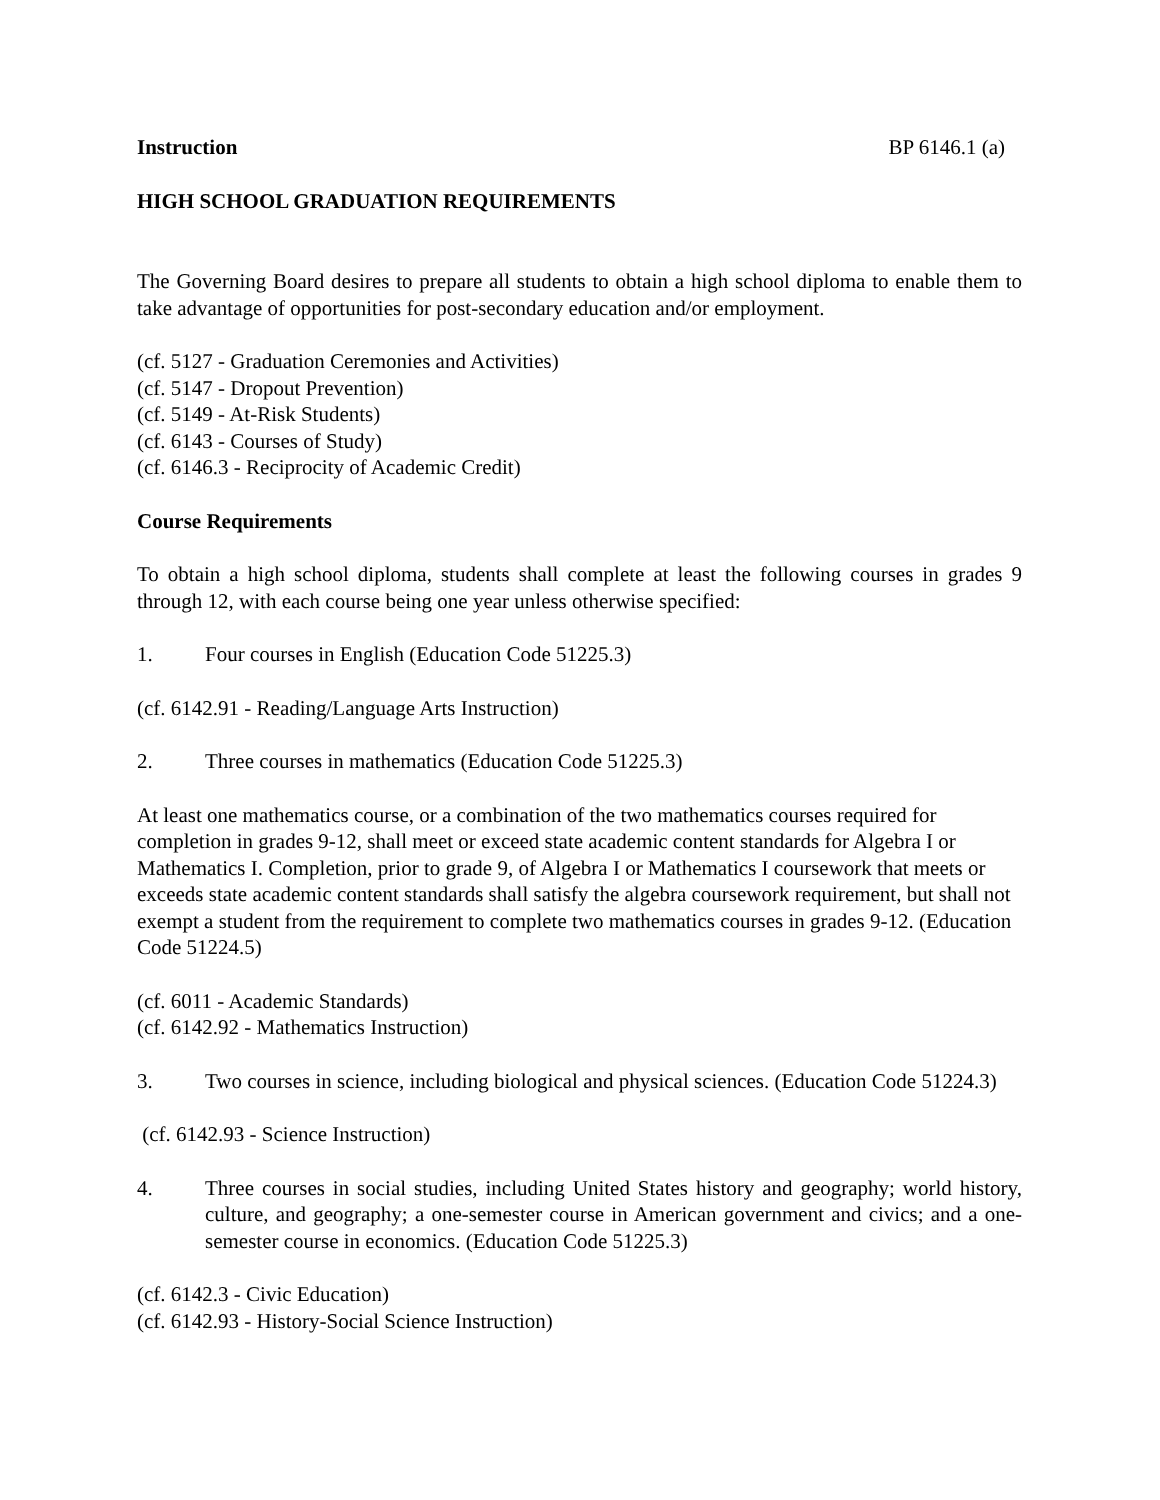Instruction BP 6146.1 (a)
HIGH SCHOOL GRADUATION REQUIREMENTS
The Governing Board desires to prepare all students to obtain a high school diploma to enable them to take advantage of opportunities for post-secondary education and/or employment.
(cf. 5127 - Graduation Ceremonies and Activities)
(cf. 5147 - Dropout Prevention)
(cf. 5149 - At-Risk Students)
(cf. 6143 - Courses of Study)
(cf. 6146.3 - Reciprocity of Academic Credit)
Course Requirements
To obtain a high school diploma, students shall complete at least the following courses in grades 9 through 12, with each course being one year unless otherwise specified:
1. Four courses in English (Education Code 51225.3)
(cf. 6142.91 - Reading/Language Arts Instruction)
2. Three courses in mathematics (Education Code 51225.3)
At least one mathematics course, or a combination of the two mathematics courses required for completion in grades 9-12, shall meet or exceed state academic content standards for Algebra I or Mathematics I. Completion, prior to grade 9, of Algebra I or Mathematics I coursework that meets or exceeds state academic content standards shall satisfy the algebra coursework requirement, but shall not exempt a student from the requirement to complete two mathematics courses in grades 9-12. (Education Code 51224.5)
(cf. 6011 - Academic Standards)
(cf. 6142.92 - Mathematics Instruction)
3. Two courses in science, including biological and physical sciences. (Education Code 51224.3)
(cf. 6142.93 - Science Instruction)
4. Three courses in social studies, including United States history and geography; world history, culture, and geography; a one-semester course in American government and civics; and a one-semester course in economics. (Education Code 51225.3)
(cf. 6142.3 - Civic Education)
(cf. 6142.93 - History-Social Science Instruction)